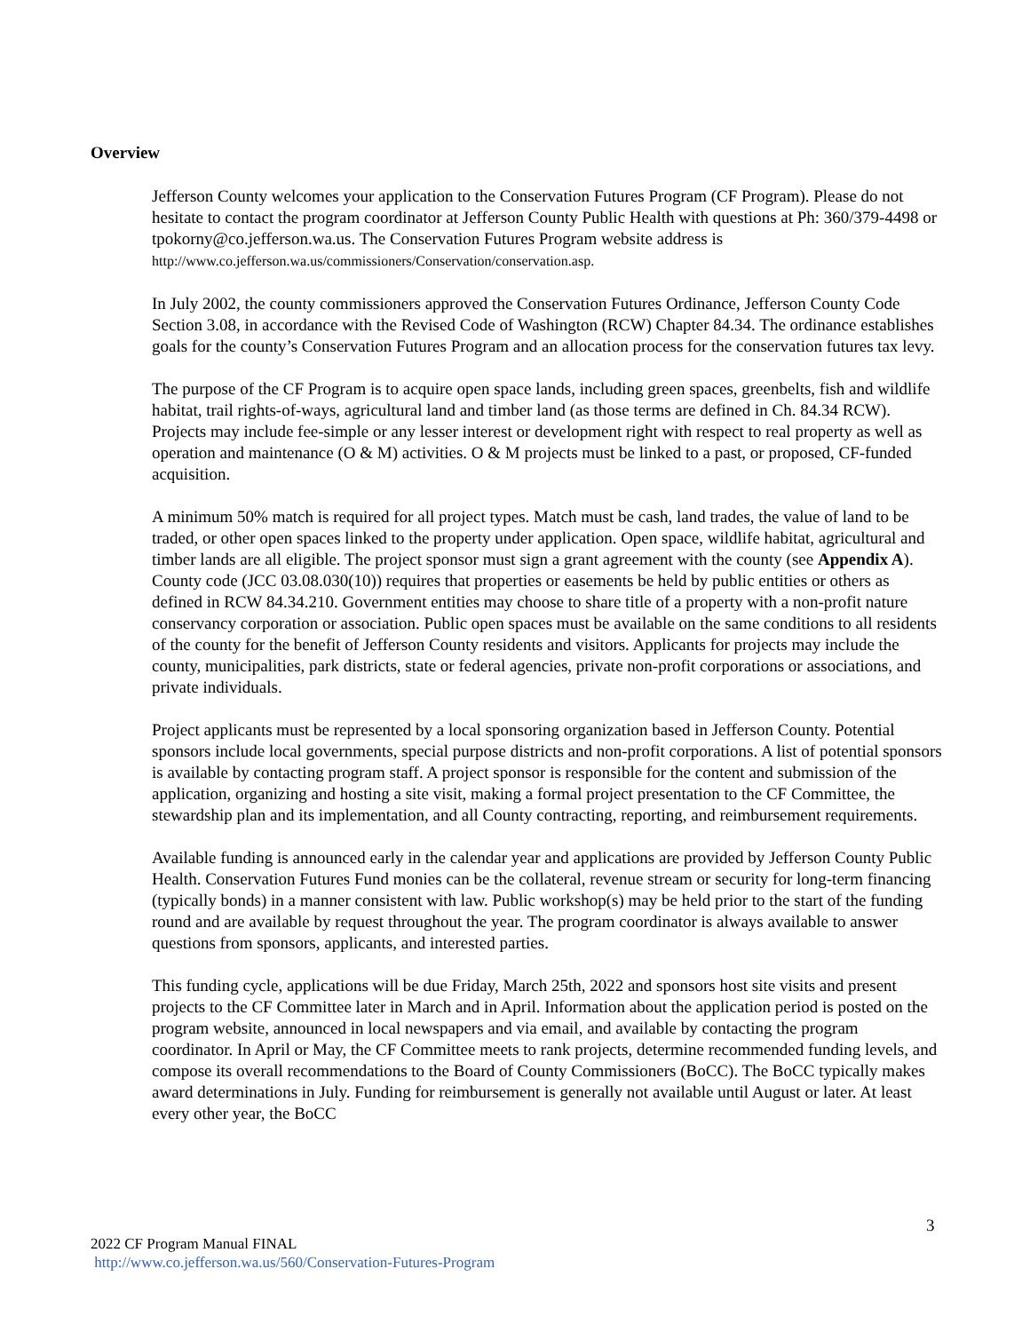Overview
Jefferson County welcomes your application to the Conservation Futures Program (CF Program). Please do not hesitate to contact the program coordinator at Jefferson County Public Health with questions at Ph: 360/379-4498 or tpokorny@co.jefferson.wa.us. The Conservation Futures Program website address is http://www.co.jefferson.wa.us/commissioners/Conservation/conservation.asp.
In July 2002, the county commissioners approved the Conservation Futures Ordinance, Jefferson County Code Section 3.08, in accordance with the Revised Code of Washington (RCW) Chapter 84.34. The ordinance establishes goals for the county’s Conservation Futures Program and an allocation process for the conservation futures tax levy.
The purpose of the CF Program is to acquire open space lands, including green spaces, greenbelts, fish and wildlife habitat, trail rights-of-ways, agricultural land and timber land (as those terms are defined in Ch. 84.34 RCW). Projects may include fee-simple or any lesser interest or development right with respect to real property as well as operation and maintenance (O & M) activities. O & M projects must be linked to a past, or proposed, CF-funded acquisition.
A minimum 50% match is required for all project types. Match must be cash, land trades, the value of land to be traded, or other open spaces linked to the property under application. Open space, wildlife habitat, agricultural and timber lands are all eligible. The project sponsor must sign a grant agreement with the county (see Appendix A). County code (JCC 03.08.030(10)) requires that properties or easements be held by public entities or others as defined in RCW 84.34.210. Government entities may choose to share title of a property with a non-profit nature conservancy corporation or association. Public open spaces must be available on the same conditions to all residents of the county for the benefit of Jefferson County residents and visitors. Applicants for projects may include the county, municipalities, park districts, state or federal agencies, private non-profit corporations or associations, and private individuals.
Project applicants must be represented by a local sponsoring organization based in Jefferson County. Potential sponsors include local governments, special purpose districts and non-profit corporations. A list of potential sponsors is available by contacting program staff. A project sponsor is responsible for the content and submission of the application, organizing and hosting a site visit, making a formal project presentation to the CF Committee, the stewardship plan and its implementation, and all County contracting, reporting, and reimbursement requirements.
Available funding is announced early in the calendar year and applications are provided by Jefferson County Public Health. Conservation Futures Fund monies can be the collateral, revenue stream or security for long-term financing (typically bonds) in a manner consistent with law. Public workshop(s) may be held prior to the start of the funding round and are available by request throughout the year. The program coordinator is always available to answer questions from sponsors, applicants, and interested parties.
This funding cycle, applications will be due Friday, March 25th, 2022 and sponsors host site visits and present projects to the CF Committee later in March and in April. Information about the application period is posted on the program website, announced in local newspapers and via email, and available by contacting the program coordinator. In April or May, the CF Committee meets to rank projects, determine recommended funding levels, and compose its overall recommendations to the Board of County Commissioners (BoCC). The BoCC typically makes award determinations in July. Funding for reimbursement is generally not available until August or later. At least every other year, the BoCC
3
2022 CF Program Manual FINAL
http://www.co.jefferson.wa.us/560/Conservation-Futures-Program